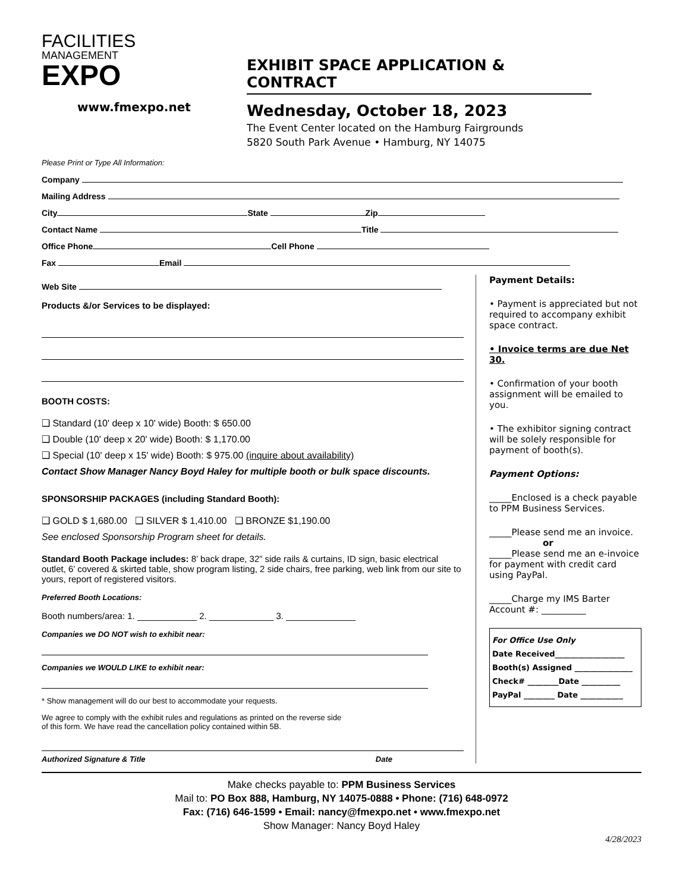FACILITIES
MANAGEMENT
EXPO
www.fmexpo.net
EXHIBIT SPACE APPLICATION & CONTRACT
Wednesday, October 18, 2023
The Event Center located on the Hamburg Fairgrounds
5820 South Park Avenue • Hamburg, NY 14075
Please Print or Type All Information:
Company
Mailing Address
City State Zip
Contact Name Title
Office Phone Cell Phone
Fax Email
Web Site
Products &/or Services to be displayed:
BOOTH COSTS:
❑ Standard (10' deep x 10' wide) Booth: $ 650.00
❑ Double (10' deep x 20' wide) Booth: $ 1,170.00
❑ Special (10' deep x 15' wide) Booth: $ 975.00 (inquire about availability)
Contact Show Manager Nancy Boyd Haley for multiple booth or bulk space discounts.
SPONSORSHIP PACKAGES (including Standard Booth):
❑ GOLD $ 1,680.00 ❑ SILVER $ 1,410.00 ❑ BRONZE $1,190.00
See enclosed Sponsorship Program sheet for details.
Standard Booth Package includes: 8’ back drape, 32” side rails & curtains, ID sign, basic electrical outlet, 6’ covered & skirted table, show program listing, 2 side chairs, free parking, web link from our site to yours, report of registered visitors.
Preferred Booth Locations:
Booth numbers/area: 1. ____________ 2. _____________ 3. ______________
Companies we DO NOT wish to exhibit near:
Companies we WOULD LIKE to exhibit near:
* Show management will do our best to accommodate your requests.
We agree to comply with the exhibit rules and regulations as printed on the reverse side
of this form. We have read the cancellation policy contained within 5B.
Authorized Signature & Title Date
Payment Details:
• Payment is appreciated but not required to accompany exhibit space contract.
• Invoice terms are due Net 30.
• Confirmation of your booth assignment will be emailed to you.
• The exhibitor signing contract will be solely responsible for payment of booth(s).
Payment Options:
_____Enclosed is a check payable to PPM Business Services.
_____Please send me an invoice.
or
_____Please send me an e-invoice for payment with credit card using PayPal.
_____Charge my IMS Barter Account #: __________
For Office Use Only
Date Received__________________
Booth(s) Assigned _______________
Check# ________Date __________
PayPal ________ Date ___________
Make checks payable to: PPM Business Services
Mail to: PO Box 888, Hamburg, NY 14075-0888 • Phone: (716) 648-0972
Fax: (716) 646-1599 • Email: nancy@fmexpo.net • www.fmexpo.net
Show Manager: Nancy Boyd Haley
4/28/2023